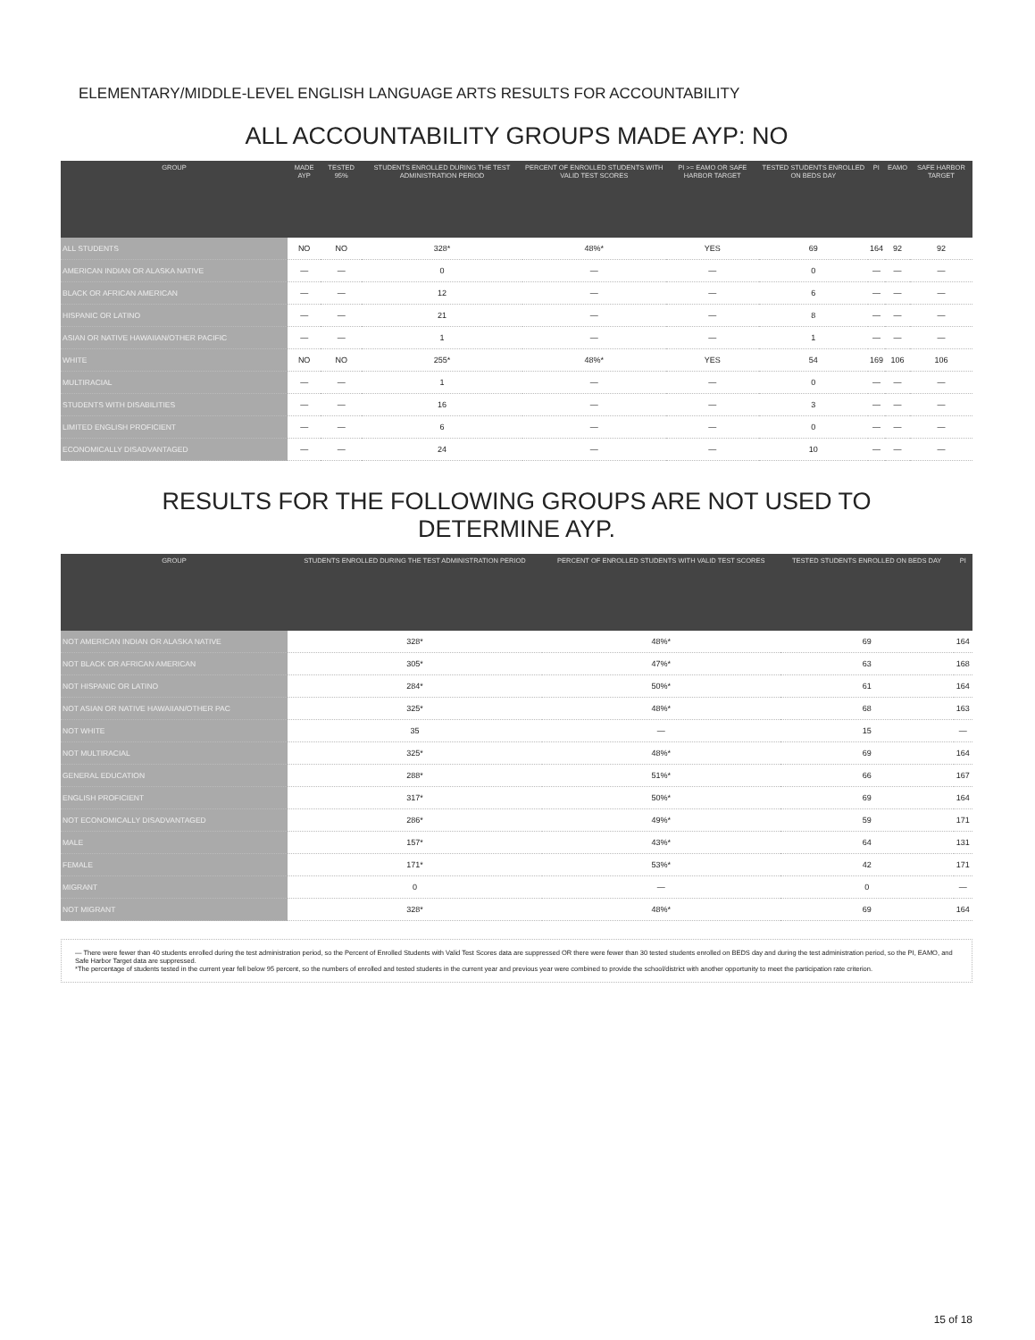ELEMENTARY/MIDDLE-LEVEL ENGLISH LANGUAGE ARTS RESULTS FOR ACCOUNTABILITY
ALL ACCOUNTABILITY GROUPS MADE AYP: NO
| GROUP | MADE AYP | TESTED 95% | STUDENTS ENROLLED DURING THE TEST ADMINISTRATION PERIOD | PERCENT OF ENROLLED STUDENTS WITH VALID TEST SCORES | PI >= EAMO OR SAFE HARBOR TARGET | TESTED STUDENTS ENROLLED ON BEDS DAY | PI | EAMO | SAFE HARBOR TARGET |
| --- | --- | --- | --- | --- | --- | --- | --- | --- | --- |
| ALL STUDENTS | NO | NO | 328* | 48%* | YES | 69 | 164 | 92 | 92 |
| AMERICAN INDIAN OR ALASKA NATIVE | — | — | 0 | — | — | 0 | — | — | — |
| BLACK OR AFRICAN AMERICAN | — | — | 12 | — | — | 6 | — | — | — |
| HISPANIC OR LATINO | — | — | 21 | — | — | 8 | — | — | — |
| ASIAN OR NATIVE HAWAIIAN/OTHER PACIFIC | — | — | 1 | — | — | 1 | — | — | — |
| WHITE | NO | NO | 255* | 48%* | YES | 54 | 169 | 106 | 106 |
| MULTIRACIAL | — | — | 1 | — | — | 0 | — | — | — |
| STUDENTS WITH DISABILITIES | — | — | 16 | — | — | 3 | — | — | — |
| LIMITED ENGLISH PROFICIENT | — | — | 6 | — | — | 0 | — | — | — |
| ECONOMICALLY DISADVANTAGED | — | — | 24 | — | — | 10 | — | — | — |
RESULTS FOR THE FOLLOWING GROUPS ARE NOT USED TO
DETERMINE AYP.
| GROUP | STUDENTS ENROLLED DURING THE TEST ADMINISTRATION PERIOD | PERCENT OF ENROLLED STUDENTS WITH VALID TEST SCORES | TESTED STUDENTS ENROLLED ON BEDS DAY | PI |
| --- | --- | --- | --- | --- |
| NOT AMERICAN INDIAN OR ALASKA NATIVE | 328* | 48%* | 69 | 164 |
| NOT BLACK OR AFRICAN AMERICAN | 305* | 47%* | 63 | 168 |
| NOT HISPANIC OR LATINO | 284* | 50%* | 61 | 164 |
| NOT ASIAN OR NATIVE HAWAIIAN/OTHER PAC | 325* | 48%* | 68 | 163 |
| NOT WHITE | 35 | — | 15 | — |
| NOT MULTIRACIAL | 325* | 48%* | 69 | 164 |
| GENERAL EDUCATION | 288* | 51%* | 66 | 167 |
| ENGLISH PROFICIENT | 317* | 50%* | 69 | 164 |
| NOT ECONOMICALLY DISADVANTAGED | 286* | 49%* | 59 | 171 |
| MALE | 157* | 43%* | 64 | 131 |
| FEMALE | 171* | 53%* | 42 | 171 |
| MIGRANT | 0 | — | 0 | — |
| NOT MIGRANT | 328* | 48%* | 69 | 164 |
— There were fewer than 40 students enrolled during the test administration period, so the Percent of Enrolled Students with Valid Test Scores data are suppressed OR there were fewer than 30 tested students enrolled on BEDS day and during the test administration period, so the PI, EAMO, and Safe Harbor Target data are suppressed.
*The percentage of students tested in the current year fell below 95 percent, so the numbers of enrolled and tested students in the current year and previous year were combined to provide the school/district with another opportunity to meet the participation rate criterion.
15 of 18